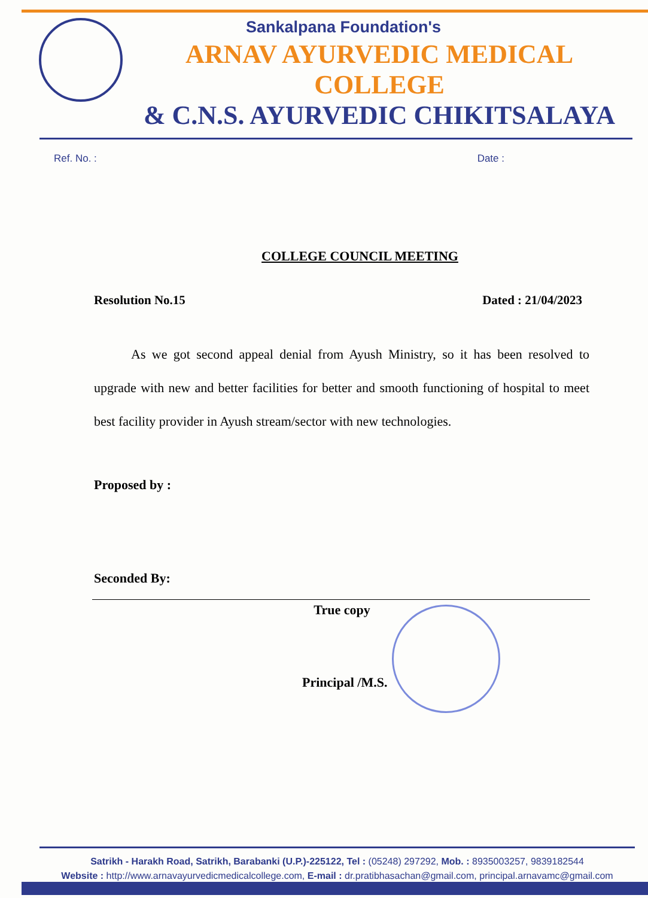Sankalpana Foundation's
ARNAV AYURVEDIC MEDICAL COLLEGE
& C.N.S. AYURVEDIC CHIKITSALAYA
Ref. No. : Date :
COLLEGE COUNCIL MEETING
Resolution No.15 Dated : 21/04/2023
As we got second appeal denial from Ayush Ministry, so it has been resolved to upgrade with new and better facilities for better and smooth functioning of hospital to meet best facility provider in Ayush stream/sector with new technologies.
Proposed by :
Seconded By:
True copy
Principal /M.S.
Satrikh - Harakh Road, Satrikh, Barabanki (U.P.)-225122, Tel : (05248) 297292, Mob. : 8935003257, 9839182544
Website : http://www.arnavayurvedicmedicalcollege.com, E-mail : dr.pratibhasachan@gmail.com, principal.arnavamc@gmail.com